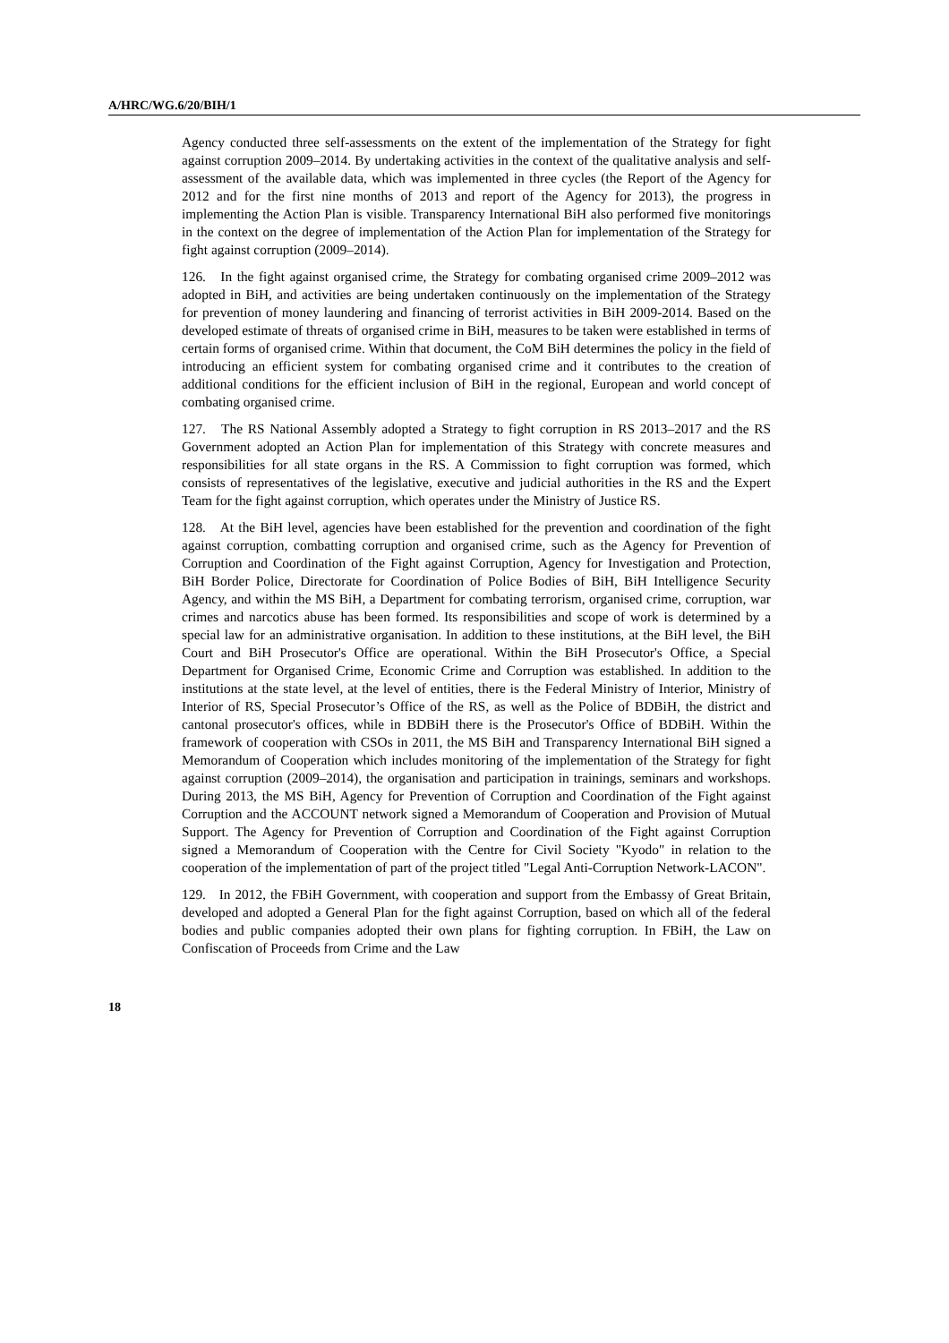A/HRC/WG.6/20/BIH/1
Agency conducted three self-assessments on the extent of the implementation of the Strategy for fight against corruption 2009–2014. By undertaking activities in the context of the qualitative analysis and self-assessment of the available data, which was implemented in three cycles (the Report of the Agency for 2012 and for the first nine months of 2013 and report of the Agency for 2013), the progress in implementing the Action Plan is visible. Transparency International BiH also performed five monitorings in the context on the degree of implementation of the Action Plan for implementation of the Strategy for fight against corruption (2009–2014).
126. In the fight against organised crime, the Strategy for combating organised crime 2009–2012 was adopted in BiH, and activities are being undertaken continuously on the implementation of the Strategy for prevention of money laundering and financing of terrorist activities in BiH 2009-2014. Based on the developed estimate of threats of organised crime in BiH, measures to be taken were established in terms of certain forms of organised crime. Within that document, the CoM BiH determines the policy in the field of introducing an efficient system for combating organised crime and it contributes to the creation of additional conditions for the efficient inclusion of BiH in the regional, European and world concept of combating organised crime.
127. The RS National Assembly adopted a Strategy to fight corruption in RS 2013–2017 and the RS Government adopted an Action Plan for implementation of this Strategy with concrete measures and responsibilities for all state organs in the RS. A Commission to fight corruption was formed, which consists of representatives of the legislative, executive and judicial authorities in the RS and the Expert Team for the fight against corruption, which operates under the Ministry of Justice RS.
128. At the BiH level, agencies have been established for the prevention and coordination of the fight against corruption, combatting corruption and organised crime, such as the Agency for Prevention of Corruption and Coordination of the Fight against Corruption, Agency for Investigation and Protection, BiH Border Police, Directorate for Coordination of Police Bodies of BiH, BiH Intelligence Security Agency, and within the MS BiH, a Department for combating terrorism, organised crime, corruption, war crimes and narcotics abuse has been formed. Its responsibilities and scope of work is determined by a special law for an administrative organisation. In addition to these institutions, at the BiH level, the BiH Court and BiH Prosecutor's Office are operational. Within the BiH Prosecutor's Office, a Special Department for Organised Crime, Economic Crime and Corruption was established. In addition to the institutions at the state level, at the level of entities, there is the Federal Ministry of Interior, Ministry of Interior of RS, Special Prosecutor’s Office of the RS, as well as the Police of BDBiH, the district and cantonal prosecutor's offices, while in BDBiH there is the Prosecutor's Office of BDBiH. Within the framework of cooperation with CSOs in 2011, the MS BiH and Transparency International BiH signed a Memorandum of Cooperation which includes monitoring of the implementation of the Strategy for fight against corruption (2009–2014), the organisation and participation in trainings, seminars and workshops. During 2013, the MS BiH, Agency for Prevention of Corruption and Coordination of the Fight against Corruption and the ACCOUNT network signed a Memorandum of Cooperation and Provision of Mutual Support. The Agency for Prevention of Corruption and Coordination of the Fight against Corruption signed a Memorandum of Cooperation with the Centre for Civil Society "Kyodo" in relation to the cooperation of the implementation of part of the project titled "Legal Anti-Corruption Network-LACON".
129. In 2012, the FBiH Government, with cooperation and support from the Embassy of Great Britain, developed and adopted a General Plan for the fight against Corruption, based on which all of the federal bodies and public companies adopted their own plans for fighting corruption. In FBiH, the Law on Confiscation of Proceeds from Crime and the Law
18